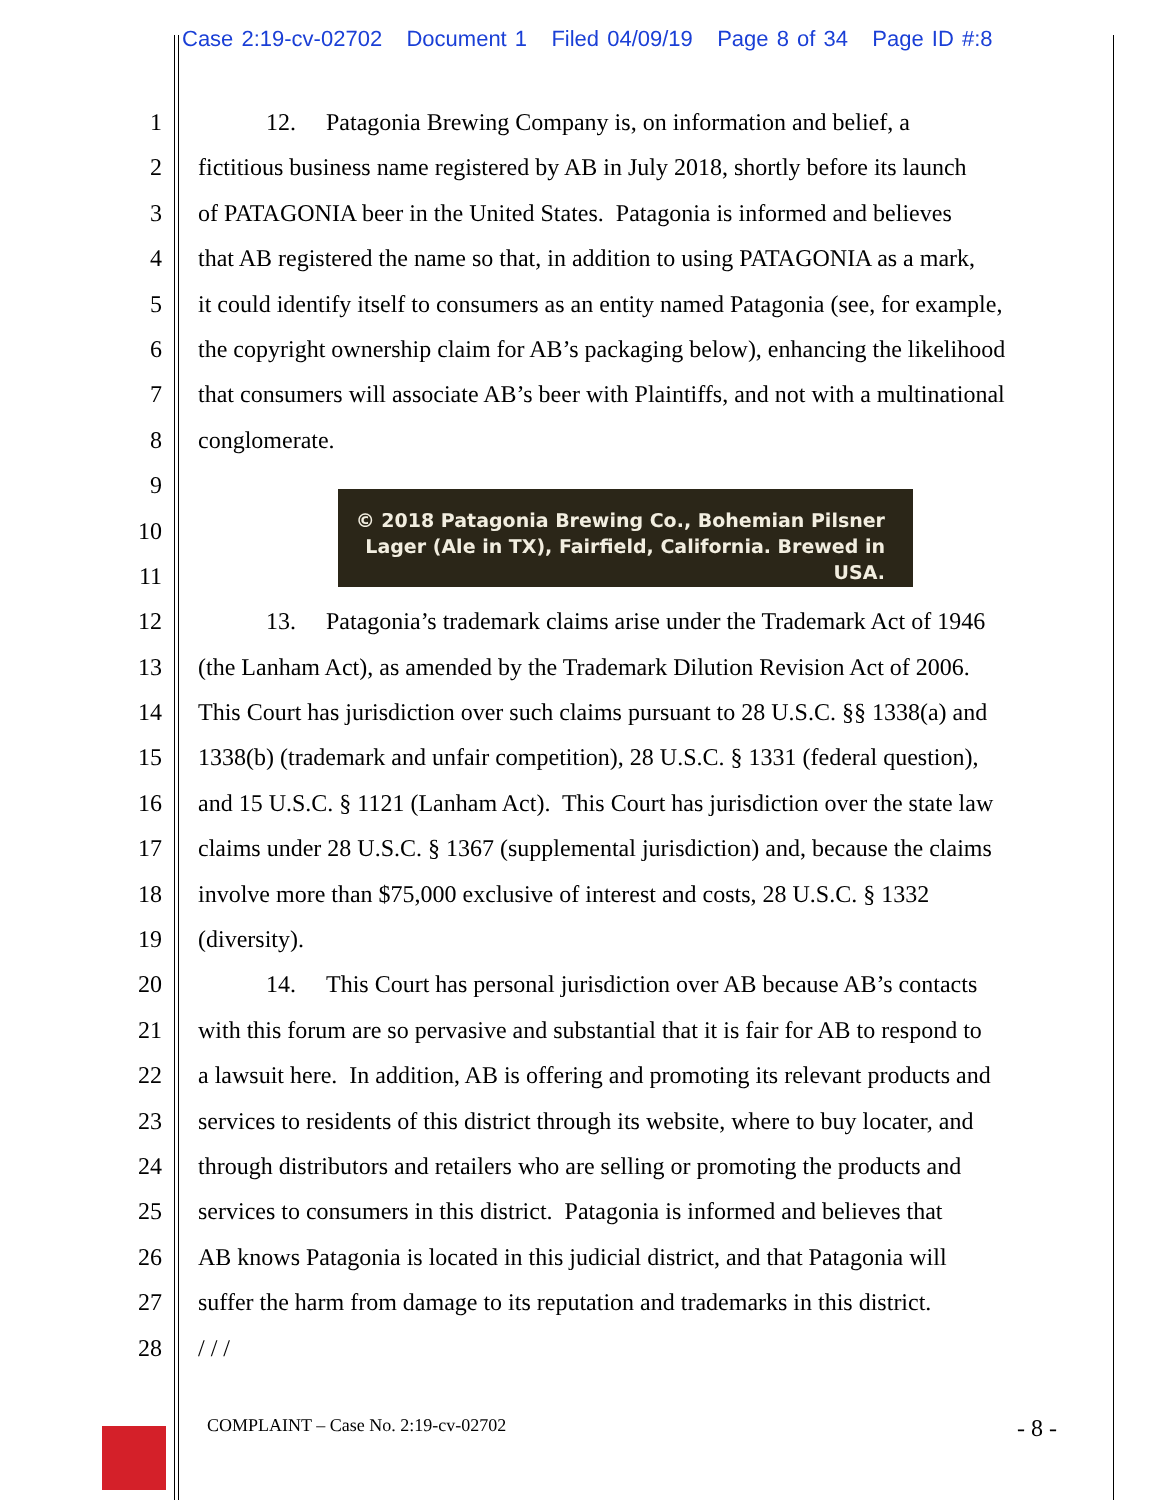Case 2:19-cv-02702 Document 1 Filed 04/09/19 Page 8 of 34 Page ID #:8
1 12. Patagonia Brewing Company is, on information and belief, a
2 fictitious business name registered by AB in July 2018, shortly before its launch
3 of PATAGONIA beer in the United States. Patagonia is informed and believes
4 that AB registered the name so that, in addition to using PATAGONIA as a mark,
5 it could identify itself to consumers as an entity named Patagonia (see, for example,
6 the copyright ownership claim for AB’s packaging below), enhancing the likelihood
7 that consumers will associate AB’s beer with Plaintiffs, and not with a multinational
8 conglomerate.
9
© 2018 Patagonia Brewing Co., Bohemian Pilsner
Lager (Ale in TX), Fairfield, California. Brewed in USA.
10
11
12 13. Patagonia’s trademark claims arise under the Trademark Act of 1946
13 (the Lanham Act), as amended by the Trademark Dilution Revision Act of 2006.
14 This Court has jurisdiction over such claims pursuant to 28 U.S.C. §§ 1338(a) and
15 1338(b) (trademark and unfair competition), 28 U.S.C. § 1331 (federal question),
16 and 15 U.S.C. § 1121 (Lanham Act). This Court has jurisdiction over the state law
17 claims under 28 U.S.C. § 1367 (supplemental jurisdiction) and, because the claims
18 involve more than $75,000 exclusive of interest and costs, 28 U.S.C. § 1332
19 (diversity).
20 14. This Court has personal jurisdiction over AB because AB’s contacts
21 with this forum are so pervasive and substantial that it is fair for AB to respond to
22 a lawsuit here. In addition, AB is offering and promoting its relevant products and
23 services to residents of this district through its website, where to buy locater, and
24 through distributors and retailers who are selling or promoting the products and
25 services to consumers in this district. Patagonia is informed and believes that
26 AB knows Patagonia is located in this judicial district, and that Patagonia will
27 suffer the harm from damage to its reputation and trademarks in this district.
28 / / /
COMPLAINT – Case No. 2:19-cv-02702 - 8 -